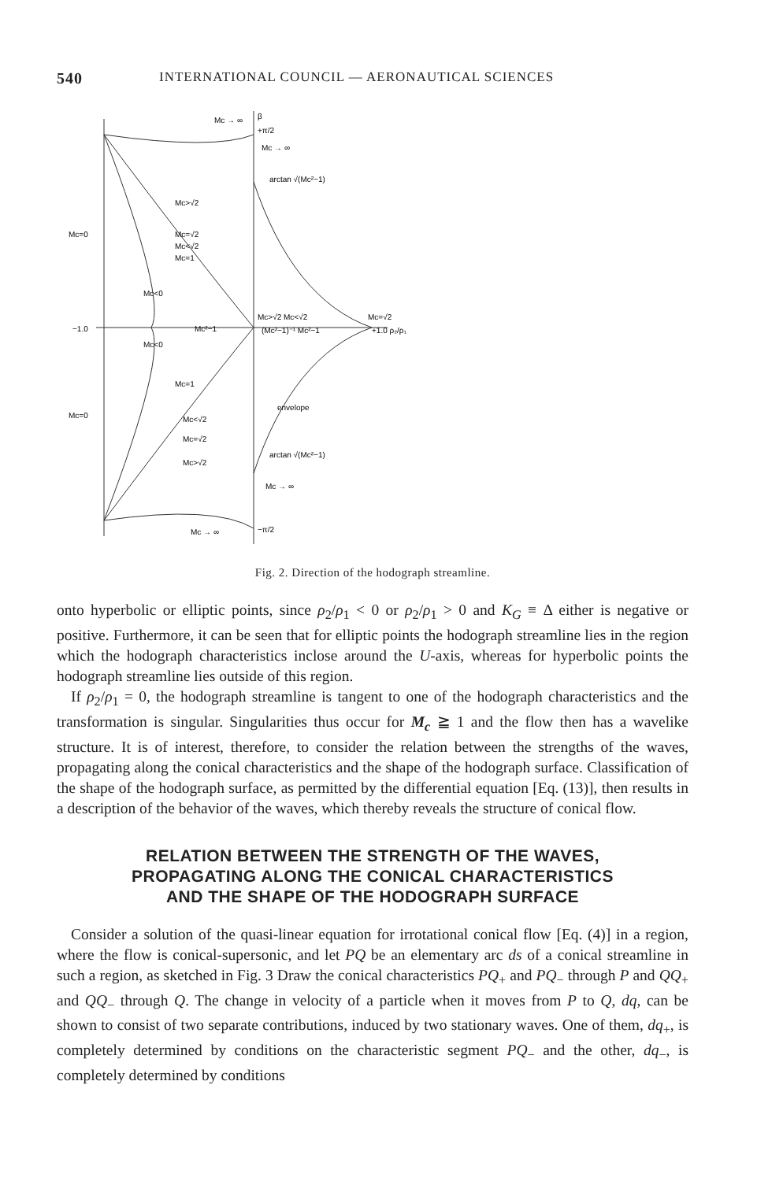540 INTERNATIONAL COUNCIL — AERONAUTICAL SCIENCES
Mc → ∞
Mc → ∞
arctan √(Mc²−1)
Mc=0
Mc>√2
Mc=√2
Mc<√2
Mc=1
Mc<0
−1.0
Mc²−1
Mc<0
Mc>√2 Mc<√2
(Mc²−1)⁻¹ Mc²−1
Mc=√2
+1.0 ρ₂/ρ₁
Mc=1
envelope
Mc=0
Mc<√2
Mc=√2
arctan √(Mc²−1)
Mc>√2
Mc → ∞
Mc → ∞
β
+π/2
−π/2
Fig. 2. Direction of the hodograph streamline.
onto hyperbolic or elliptic points, since ρ<sub>2</sub>/ρ<sub>1</sub> < 0 or ρ<sub>2</sub>/ρ<sub>1</sub> > 0 and K<sub>G</sub> ≡ Δ either is negative or positive. Furthermore, it can be seen that for elliptic points the hodograph streamline lies in the region which the hodograph characteristics inclose around the U-axis, whereas for hyperbolic points the hodograph streamline lies outside of this region.
If ρ<sub>2</sub>/ρ<sub>1</sub> = 0, the hodograph streamline is tangent to one of the hodograph characteristics and the transformation is singular. Singularities thus occur for M<sub>c</sub> ≧ 1 and the flow then has a wavelike structure. It is of interest, therefore, to consider the relation between the strengths of the waves, propagating along the conical characteristics and the shape of the hodograph surface. Classification of the shape of the hodograph surface, as permitted by the differential equation [Eq. (13)], then results in a description of the behavior of the waves, which thereby reveals the structure of conical flow.
RELATION BETWEEN THE STRENGTH OF THE WAVES,
PROPAGATING ALONG THE CONICAL CHARACTERISTICS
AND THE SHAPE OF THE HODOGRAPH SURFACE
Consider a solution of the quasi-linear equation for irrotational conical flow [Eq. (4)] in a region, where the flow is conical-supersonic, and let PQ be an elementary arc ds of a conical streamline in such a region, as sketched in Fig. 3 Draw the conical characteristics PQ<sub>+</sub> and PQ<sub>−</sub> through P and QQ<sub>+</sub> and QQ<sub>−</sub> through Q. The change in velocity of a particle when it moves from P to Q, dq, can be shown to consist of two separate contributions, induced by two stationary waves. One of them, dq<sub>+</sub>, is completely determined by conditions on the characteristic segment PQ<sub>−</sub> and the other, dq<sub>−</sub>, is completely determined by conditions